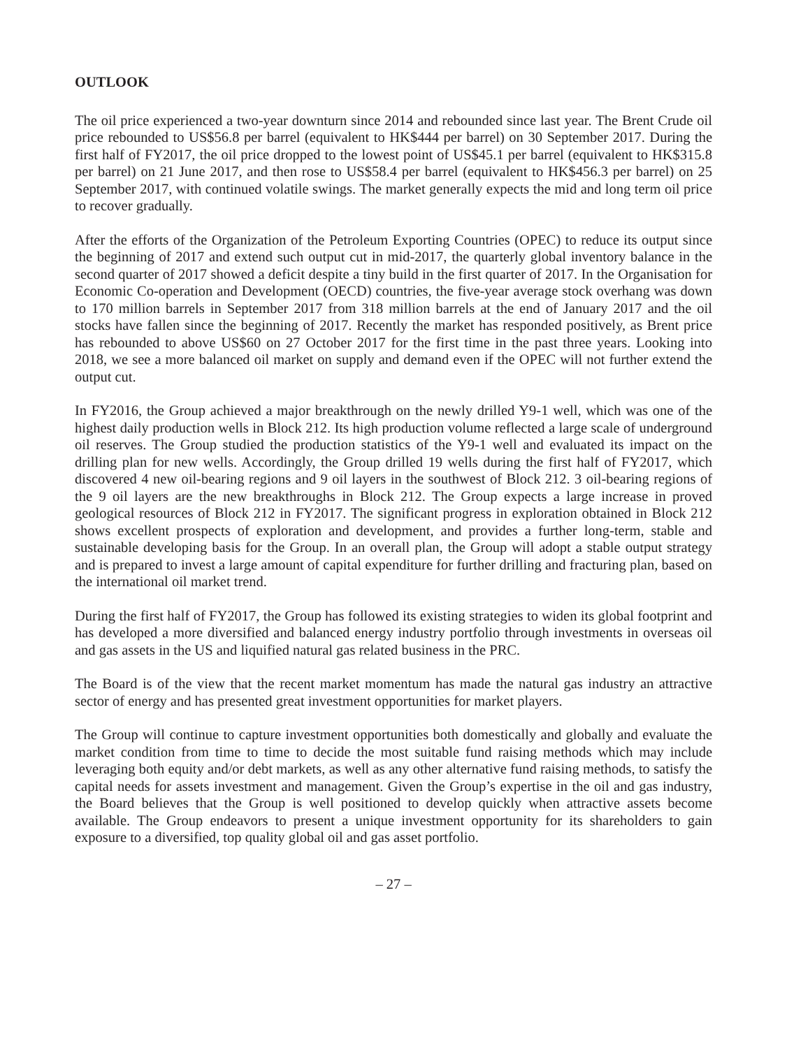OUTLOOK
The oil price experienced a two-year downturn since 2014 and rebounded since last year. The Brent Crude oil price rebounded to US$56.8 per barrel (equivalent to HK$444 per barrel) on 30 September 2017. During the first half of FY2017, the oil price dropped to the lowest point of US$45.1 per barrel (equivalent to HK$315.8 per barrel) on 21 June 2017, and then rose to US$58.4 per barrel (equivalent to HK$456.3 per barrel) on 25 September 2017, with continued volatile swings. The market generally expects the mid and long term oil price to recover gradually.
After the efforts of the Organization of the Petroleum Exporting Countries (OPEC) to reduce its output since the beginning of 2017 and extend such output cut in mid-2017, the quarterly global inventory balance in the second quarter of 2017 showed a deficit despite a tiny build in the first quarter of 2017. In the Organisation for Economic Co-operation and Development (OECD) countries, the five-year average stock overhang was down to 170 million barrels in September 2017 from 318 million barrels at the end of January 2017 and the oil stocks have fallen since the beginning of 2017. Recently the market has responded positively, as Brent price has rebounded to above US$60 on 27 October 2017 for the first time in the past three years. Looking into 2018, we see a more balanced oil market on supply and demand even if the OPEC will not further extend the output cut.
In FY2016, the Group achieved a major breakthrough on the newly drilled Y9-1 well, which was one of the highest daily production wells in Block 212. Its high production volume reflected a large scale of underground oil reserves. The Group studied the production statistics of the Y9-1 well and evaluated its impact on the drilling plan for new wells. Accordingly, the Group drilled 19 wells during the first half of FY2017, which discovered 4 new oil-bearing regions and 9 oil layers in the southwest of Block 212. 3 oil-bearing regions of the 9 oil layers are the new breakthroughs in Block 212. The Group expects a large increase in proved geological resources of Block 212 in FY2017. The significant progress in exploration obtained in Block 212 shows excellent prospects of exploration and development, and provides a further long-term, stable and sustainable developing basis for the Group. In an overall plan, the Group will adopt a stable output strategy and is prepared to invest a large amount of capital expenditure for further drilling and fracturing plan, based on the international oil market trend.
During the first half of FY2017, the Group has followed its existing strategies to widen its global footprint and has developed a more diversified and balanced energy industry portfolio through investments in overseas oil and gas assets in the US and liquified natural gas related business in the PRC.
The Board is of the view that the recent market momentum has made the natural gas industry an attractive sector of energy and has presented great investment opportunities for market players.
The Group will continue to capture investment opportunities both domestically and globally and evaluate the market condition from time to time to decide the most suitable fund raising methods which may include leveraging both equity and/or debt markets, as well as any other alternative fund raising methods, to satisfy the capital needs for assets investment and management. Given the Group’s expertise in the oil and gas industry, the Board believes that the Group is well positioned to develop quickly when attractive assets become available. The Group endeavors to present a unique investment opportunity for its shareholders to gain exposure to a diversified, top quality global oil and gas asset portfolio.
– 27 –